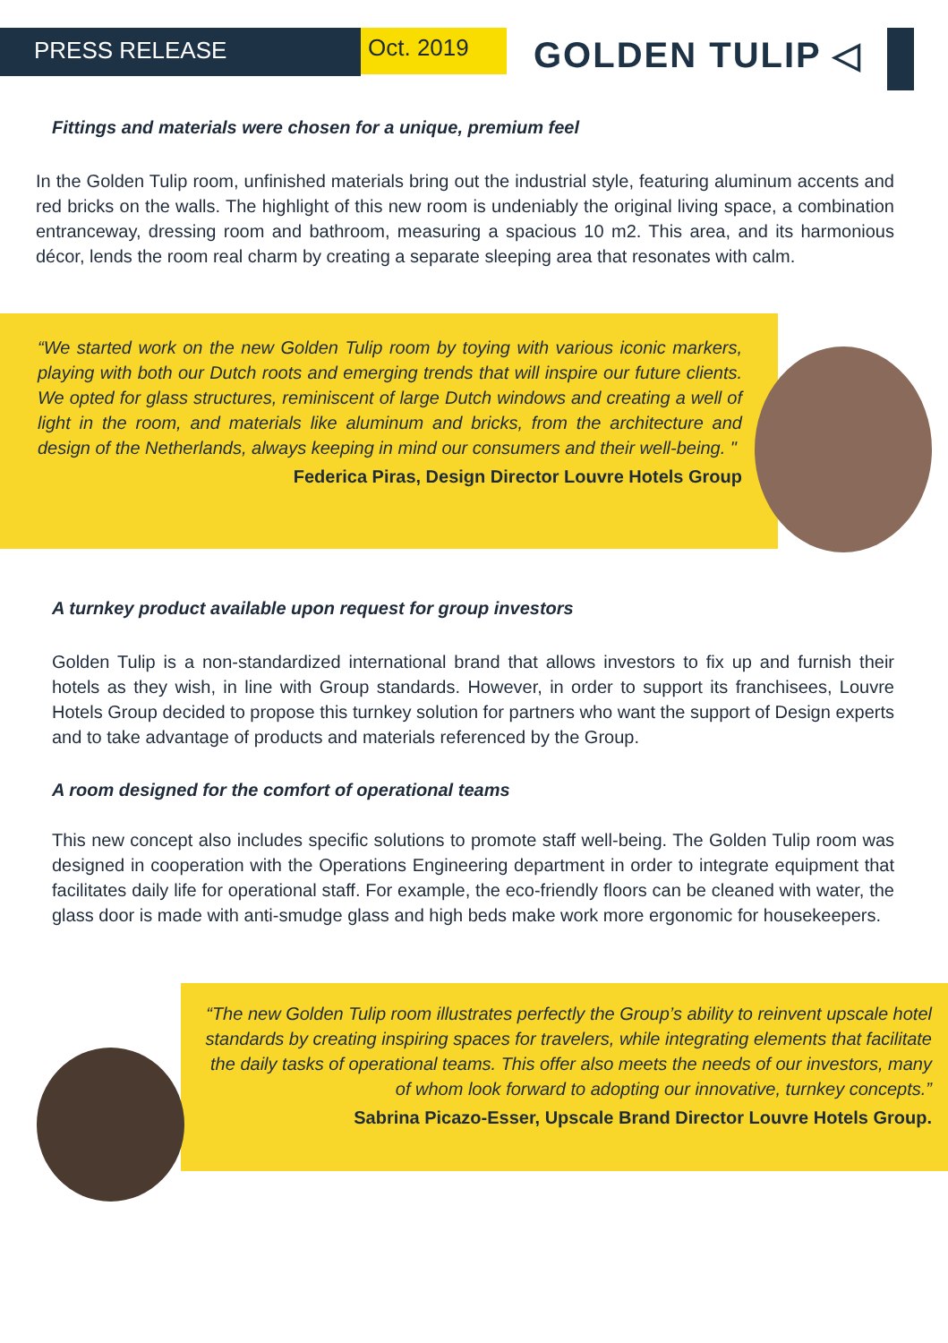PRESS RELEASE
Oct. 2019
GOLDEN TULIP ◁
Fittings and materials were chosen for a unique, premium feel
In the Golden Tulip room, unfinished materials bring out the industrial style, featuring aluminum accents and red bricks on the walls. The highlight of this new room is undeniably the original living space, a combination entranceway, dressing room and bathroom, measuring a spacious 10 m2. This area, and its harmonious décor, lends the room real charm by creating a separate sleeping area that resonates with calm.
“We started work on the new Golden Tulip room by toying with various iconic markers, playing with both our Dutch roots and emerging trends that will inspire our future clients. We opted for glass structures, reminiscent of large Dutch windows and creating a well of light in the room, and materials like aluminum and bricks, from the architecture and design of the Netherlands, always keeping in mind our consumers and their well-being. "
Federica Piras, Design Director Louvre Hotels Group
A turnkey product available upon request for group investors
Golden Tulip is a non-standardized international brand that allows investors to fix up and furnish their hotels as they wish, in line with Group standards. However, in order to support its franchisees, Louvre Hotels Group decided to propose this turnkey solution for partners who want the support of Design experts and to take advantage of products and materials referenced by the Group.
A room designed for the comfort of operational teams
This new concept also includes specific solutions to promote staff well-being. The Golden Tulip room was designed in cooperation with the Operations Engineering department in order to integrate equipment that facilitates daily life for operational staff. For example, the eco-friendly floors can be cleaned with water, the glass door is made with anti-smudge glass and high beds make work more ergonomic for housekeepers.
“The new Golden Tulip room illustrates perfectly the Group’s ability to reinvent upscale hotel standards by creating inspiring spaces for travelers, while integrating elements that facilitate the daily tasks of operational teams. This offer also meets the needs of our investors, many of whom look forward to adopting our innovative, turnkey concepts.”
Sabrina Picazo-Esser, Upscale Brand Director Louvre Hotels Group.